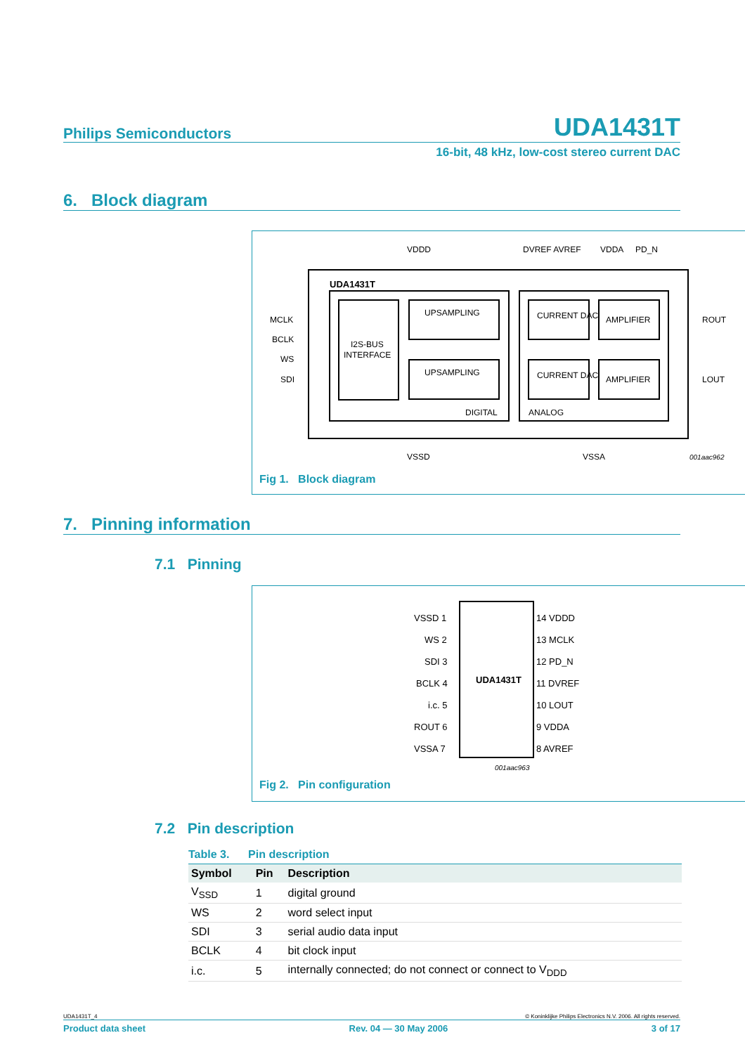Philips Semiconductors UDA1431T
16-bit, 48 kHz, low-cost stereo current DAC
6. Block diagram
UDA1431T
VDDD
DVREF AVREF
VDDA
PD_N
I2S-BUS
INTERFACE
UPSAMPLING
UPSAMPLING
DIGITAL
ANALOG
CURRENT DAC
AMPLIFIER
CURRENT DAC
AMPLIFIER
MCLK
BCLK
WS
SDI
ROUT
LOUT
VSSD
VSSA
001aac962
Fig 1. Block diagram
7. Pinning information
7.1 Pinning
UDA1431T
VSSD 1
WS 2
SDI 3
BCLK 4
i.c. 5
ROUT 6
VSSA 7
14 VDDD
13 MCLK
12 PD_N
11 DVREF
10 LOUT
9 VDDA
8 AVREF
001aac963
Fig 2. Pin configuration
7.2 Pin description
Table 3. Pin description
| Symbol | Pin | Description |
| --- | --- | --- |
| V<sub>SSD</sub> | 1 | digital ground |
| WS | 2 | word select input |
| SDI | 3 | serial audio data input |
| BCLK | 4 | bit clock input |
| i.c. | 5 | internally connected; do not connect or connect to V<sub>DDD</sub> |
UDA1431T_4 © Koninklijke Philips Electronics N.V. 2006. All rights reserved.
Product data sheet Rev. 04 — 30 May 2006 3 of 17